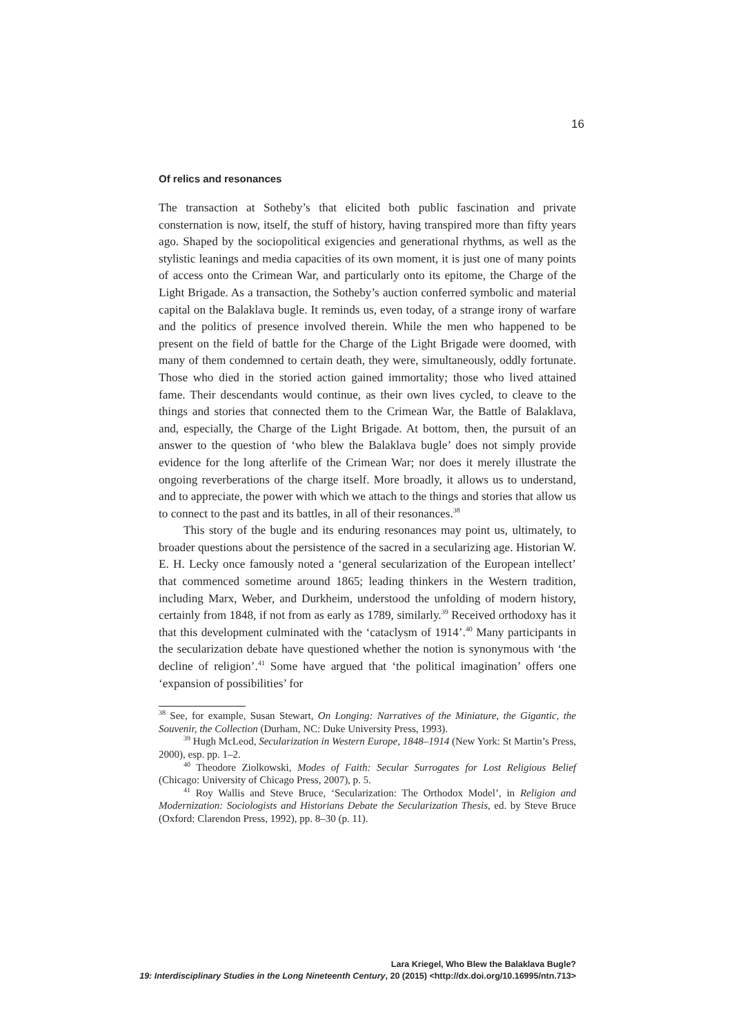16
Of relics and resonances
The transaction at Sotheby’s that elicited both public fascination and private consternation is now, itself, the stuff of history, having transpired more than fifty years ago. Shaped by the sociopolitical exigencies and generational rhythms, as well as the stylistic leanings and media capacities of its own moment, it is just one of many points of access onto the Crimean War, and particularly onto its epitome, the Charge of the Light Brigade. As a transaction, the Sotheby’s auction conferred symbolic and material capital on the Balaklava bugle. It reminds us, even today, of a strange irony of warfare and the politics of presence involved therein. While the men who happened to be present on the field of battle for the Charge of the Light Brigade were doomed, with many of them condemned to certain death, they were, simultaneously, oddly fortunate. Those who died in the storied action gained immortality; those who lived attained fame. Their descendants would continue, as their own lives cycled, to cleave to the things and stories that connected them to the Crimean War, the Battle of Balaklava, and, especially, the Charge of the Light Brigade. At bottom, then, the pursuit of an answer to the question of ‘who blew the Balaklava bugle’ does not simply provide evidence for the long afterlife of the Crimean War; nor does it merely illustrate the ongoing reverberations of the charge itself. More broadly, it allows us to understand, and to appreciate, the power with which we attach to the things and stories that allow us to connect to the past and its battles, in all of their resonances.<sup>38</sup>
This story of the bugle and its enduring resonances may point us, ultimately, to broader questions about the persistence of the sacred in a secularizing age. Historian W. E. H. Lecky once famously noted a ‘general secularization of the European intellect’ that commenced sometime around 1865; leading thinkers in the Western tradition, including Marx, Weber, and Durkheim, understood the unfolding of modern history, certainly from 1848, if not from as early as 1789, similarly.<sup>39</sup> Received orthodoxy has it that this development culminated with the ‘cataclysm of 1914’.<sup>40</sup> Many participants in the secularization debate have questioned whether the notion is synonymous with ‘the decline of religion’.<sup>41</sup> Some have argued that ‘the political imagination’ offers one ‘expansion of possibilities’ for
<sup>38</sup> See, for example, Susan Stewart, On Longing: Narratives of the Miniature, the Gigantic, the Souvenir, the Collection (Durham, NC: Duke University Press, 1993).
<sup>39</sup> Hugh McLeod, Secularization in Western Europe, 1848–1914 (New York: St Martin’s Press, 2000), esp. pp. 1–2.
<sup>40</sup> Theodore Ziolkowski, Modes of Faith: Secular Surrogates for Lost Religious Belief (Chicago: University of Chicago Press, 2007), p. 5.
<sup>41</sup> Roy Wallis and Steve Bruce, ‘Secularization: The Orthodox Model’, in Religion and Modernization: Sociologists and Historians Debate the Secularization Thesis, ed. by Steve Bruce (Oxford: Clarendon Press, 1992), pp. 8–30 (p. 11).
Lara Kriegel, Who Blew the Balaklava Bugle?
19: Interdisciplinary Studies in the Long Nineteenth Century, 20 (2015) <http://dx.doi.org/10.16995/ntn.713>